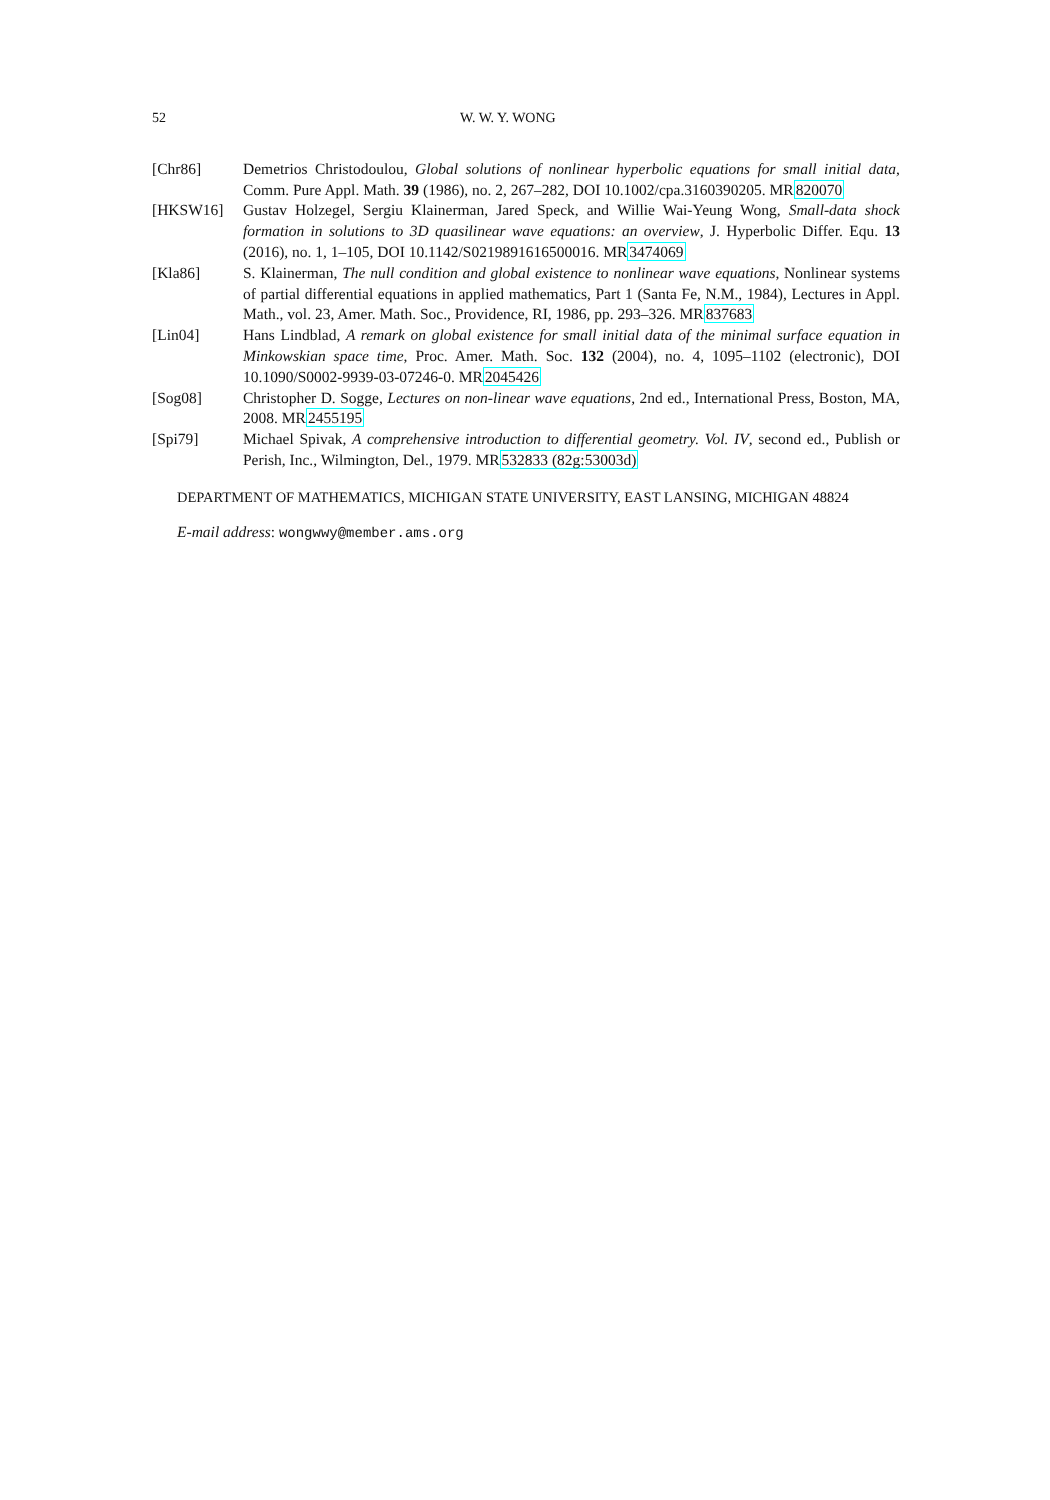52 W. W. Y. WONG
[Chr86] Demetrios Christodoulou, Global solutions of nonlinear hyperbolic equations for small initial data, Comm. Pure Appl. Math. 39 (1986), no. 2, 267–282, DOI 10.1002/cpa.3160390205. MR820070
[HKSW16] Gustav Holzegel, Sergiu Klainerman, Jared Speck, and Willie Wai-Yeung Wong, Small-data shock formation in solutions to 3D quasilinear wave equations: an overview, J. Hyperbolic Differ. Equ. 13 (2016), no. 1, 1–105, DOI 10.1142/S0219891616500016. MR3474069
[Kla86] S. Klainerman, The null condition and global existence to nonlinear wave equations, Nonlinear systems of partial differential equations in applied mathematics, Part 1 (Santa Fe, N.M., 1984), Lectures in Appl. Math., vol. 23, Amer. Math. Soc., Providence, RI, 1986, pp. 293–326. MR837683
[Lin04] Hans Lindblad, A remark on global existence for small initial data of the minimal surface equation in Minkowskian space time, Proc. Amer. Math. Soc. 132 (2004), no. 4, 1095–1102 (electronic), DOI 10.1090/S0002-9939-03-07246-0. MR2045426
[Sog08] Christopher D. Sogge, Lectures on non-linear wave equations, 2nd ed., International Press, Boston, MA, 2008. MR2455195
[Spi79] Michael Spivak, A comprehensive introduction to differential geometry. Vol. IV, second ed., Publish or Perish, Inc., Wilmington, Del., 1979. MR532833 (82g:53003d)
DEPARTMENT OF MATHEMATICS, MICHIGAN STATE UNIVERSITY, EAST LANSING, MICHIGAN 48824
E-mail address: wongwwy@member.ams.org